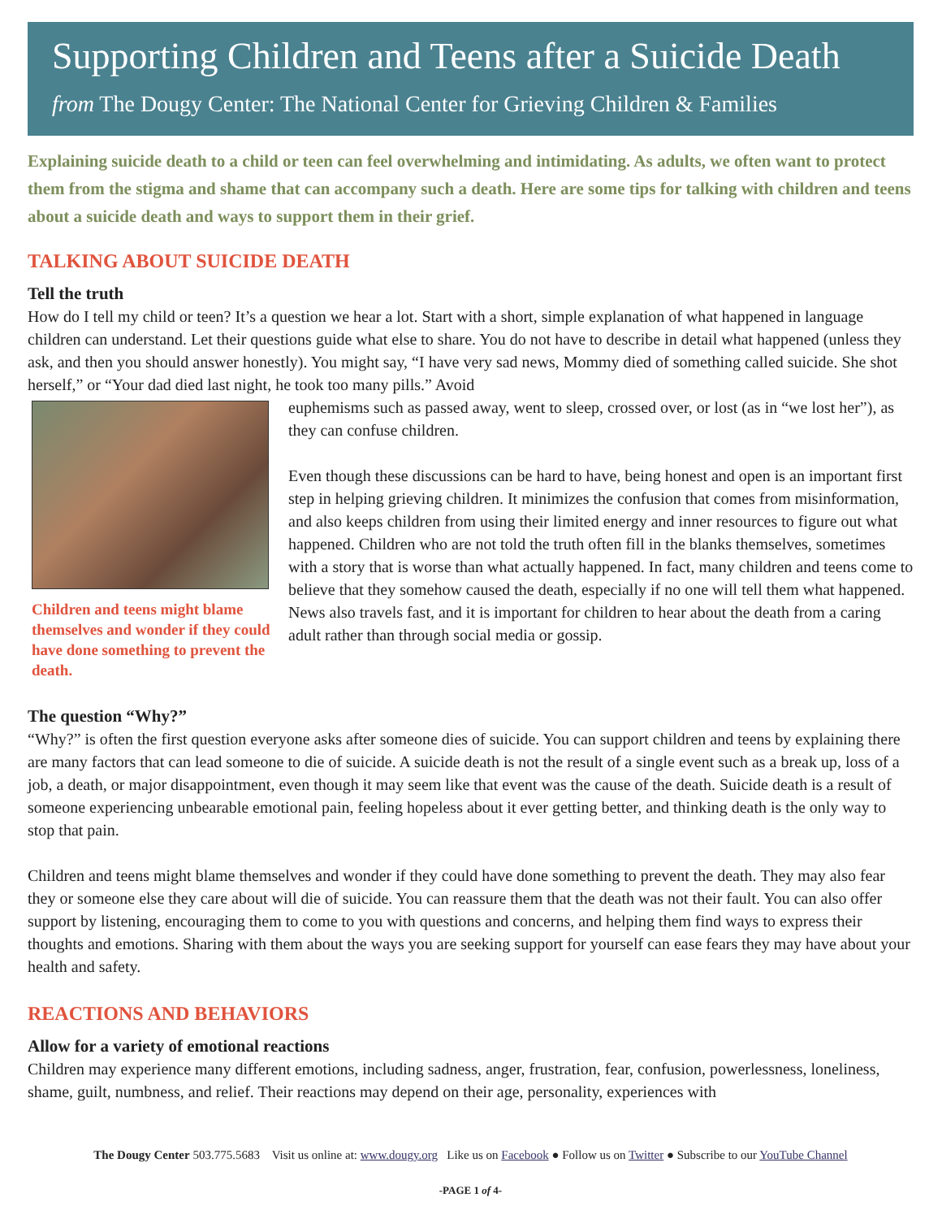Supporting Children and Teens after a Suicide Death
from The Dougy Center: The National Center for Grieving Children & Families
Explaining suicide death to a child or teen can feel overwhelming and intimidating. As adults, we often want to protect them from the stigma and shame that can accompany such a death. Here are some tips for talking with children and teens about a suicide death and ways to support them in their grief.
TALKING ABOUT SUICIDE DEATH
Tell the truth
How do I tell my child or teen? It’s a question we hear a lot. Start with a short, simple explanation of what happened in language children can understand. Let their questions guide what else to share. You do not have to describe in detail what happened (unless they ask, and then you should answer honestly). You might say, “I have very sad news, Mommy died of something called suicide. She shot herself,” or “Your dad died last night, he took too many pills.” Avoid
Children and teens might blame themselves and wonder if they could have done something to prevent the death.
euphemisms such as passed away, went to sleep, crossed over, or lost (as in “we lost her”), as they can confuse children.
Even though these discussions can be hard to have, being honest and open is an important first step in helping grieving children. It minimizes the confusion that comes from misinformation, and also keeps children from using their limited energy and inner resources to figure out what happened. Children who are not told the truth often fill in the blanks themselves, sometimes with a story that is worse than what actually happened. In fact, many children and teens come to believe that they somehow caused the death, especially if no one will tell them what happened. News also travels fast, and it is important for children to hear about the death from a caring adult rather than through social media or gossip.
The question “Why?”
“Why?” is often the first question everyone asks after someone dies of suicide. You can support children and teens by explaining there are many factors that can lead someone to die of suicide. A suicide death is not the result of a single event such as a break up, loss of a job, a death, or major disappointment, even though it may seem like that event was the cause of the death. Suicide death is a result of someone experiencing unbearable emotional pain, feeling hopeless about it ever getting better, and thinking death is the only way to stop that pain.
Children and teens might blame themselves and wonder if they could have done something to prevent the death. They may also fear they or someone else they care about will die of suicide. You can reassure them that the death was not their fault. You can also offer support by listening, encouraging them to come to you with questions and concerns, and helping them find ways to express their thoughts and emotions. Sharing with them about the ways you are seeking support for yourself can ease fears they may have about your health and safety.
REACTIONS AND BEHAVIORS
Allow for a variety of emotional reactions
Children may experience many different emotions, including sadness, anger, frustration, fear, confusion, powerlessness, loneliness, shame, guilt, numbness, and relief. Their reactions may depend on their age, personality, experiences with
The Dougy Center 503.775.5683 Visit us online at: www.dougy.org Like us on Facebook ● Follow us on Twitter ● Subscribe to our YouTube Channel
-PAGE 1 of 4-